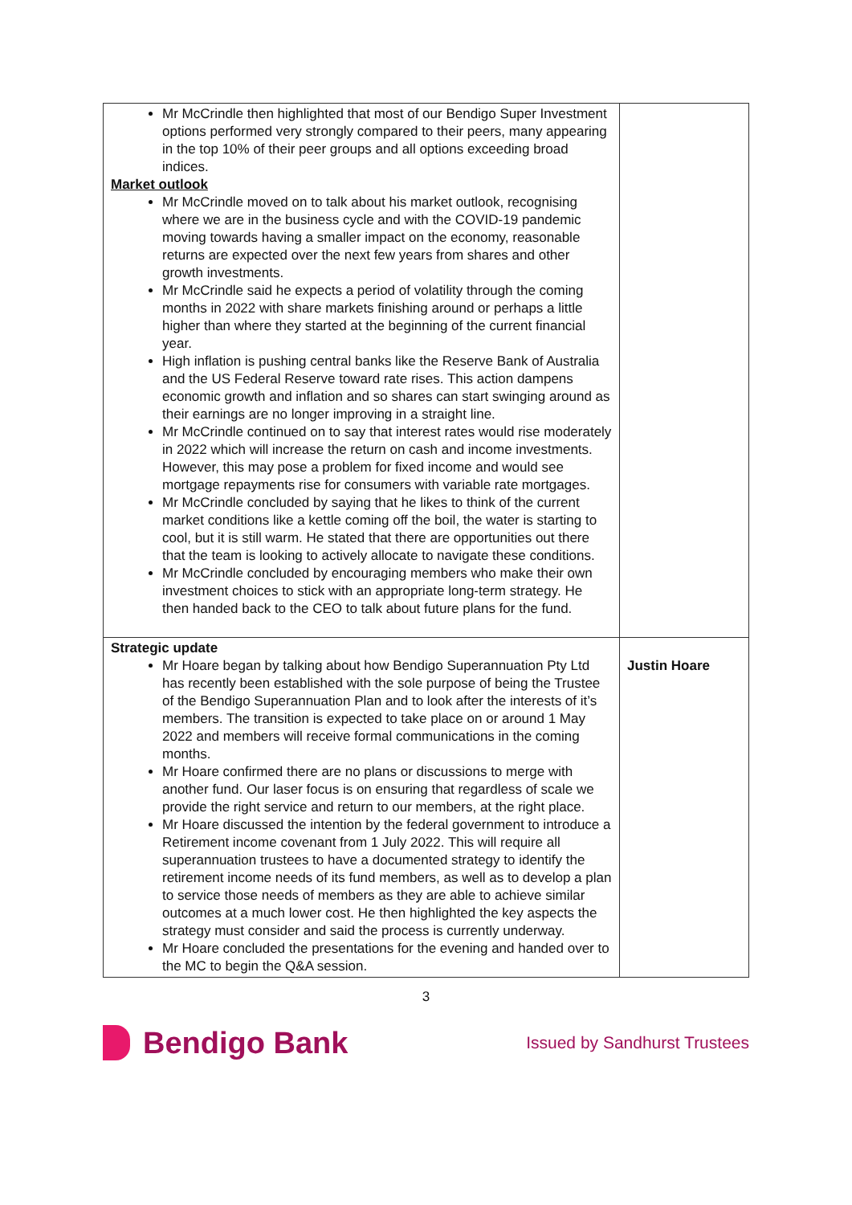| Mr McCrindle then highlighted that most of our Bendigo Super Investment options performed very strongly compared to their peers, many appearing in the top 10% of their peer groups and all options exceeding broad indices. Market outlook Mr McCrindle moved on to talk about his market outlook, recognising where we are in the business cycle and with the COVID-19 pandemic moving towards having a smaller impact on the economy, reasonable returns are expected over the next few years from shares and other growth investments. Mr McCrindle said he expects a period of volatility through the coming months in 2022 with share markets finishing around or perhaps a little higher than where they started at the beginning of the current financial year. High inflation is pushing central banks like the Reserve Bank of Australia and the US Federal Reserve toward rate rises. This action dampens economic growth and inflation and so shares can start swinging around as their earnings are no longer improving in a straight line. Mr McCrindle continued on to say that interest rates would rise moderately in 2022 which will increase the return on cash and income investments. However, this may pose a problem for fixed income and would see mortgage repayments rise for consumers with variable rate mortgages. Mr McCrindle concluded by saying that he likes to think of the current market conditions like a kettle coming off the boil, the water is starting to cool, but it is still warm. He stated that there are opportunities out there that the team is looking to actively allocate to navigate these conditions. Mr McCrindle concluded by encouraging members who make their own investment choices to stick with an appropriate long-term strategy. He then handed back to the CEO to talk about future plans for the fund. | |
| Strategic update Mr Hoare began by talking about how Bendigo Superannuation Pty Ltd has recently been established with the sole purpose of being the Trustee of the Bendigo Superannuation Plan and to look after the interests of it’s members. The transition is expected to take place on or around 1 May 2022 and members will receive formal communications in the coming months. Mr Hoare confirmed there are no plans or discussions to merge with another fund. Our laser focus is on ensuring that regardless of scale we provide the right service and return to our members, at the right place. Mr Hoare discussed the intention by the federal government to introduce a Retirement income covenant from 1 July 2022. This will require all superannuation trustees to have a documented strategy to identify the retirement income needs of its fund members, as well as to develop a plan to service those needs of members as they are able to achieve similar outcomes at a much lower cost. He then highlighted the key aspects the strategy must consider and said the process is currently underway. Mr Hoare concluded the presentations for the evening and handed over to the MC to begin the Q&A session. | Justin Hoare |
3
Bendigo Bank
Issued by Sandhurst Trustees